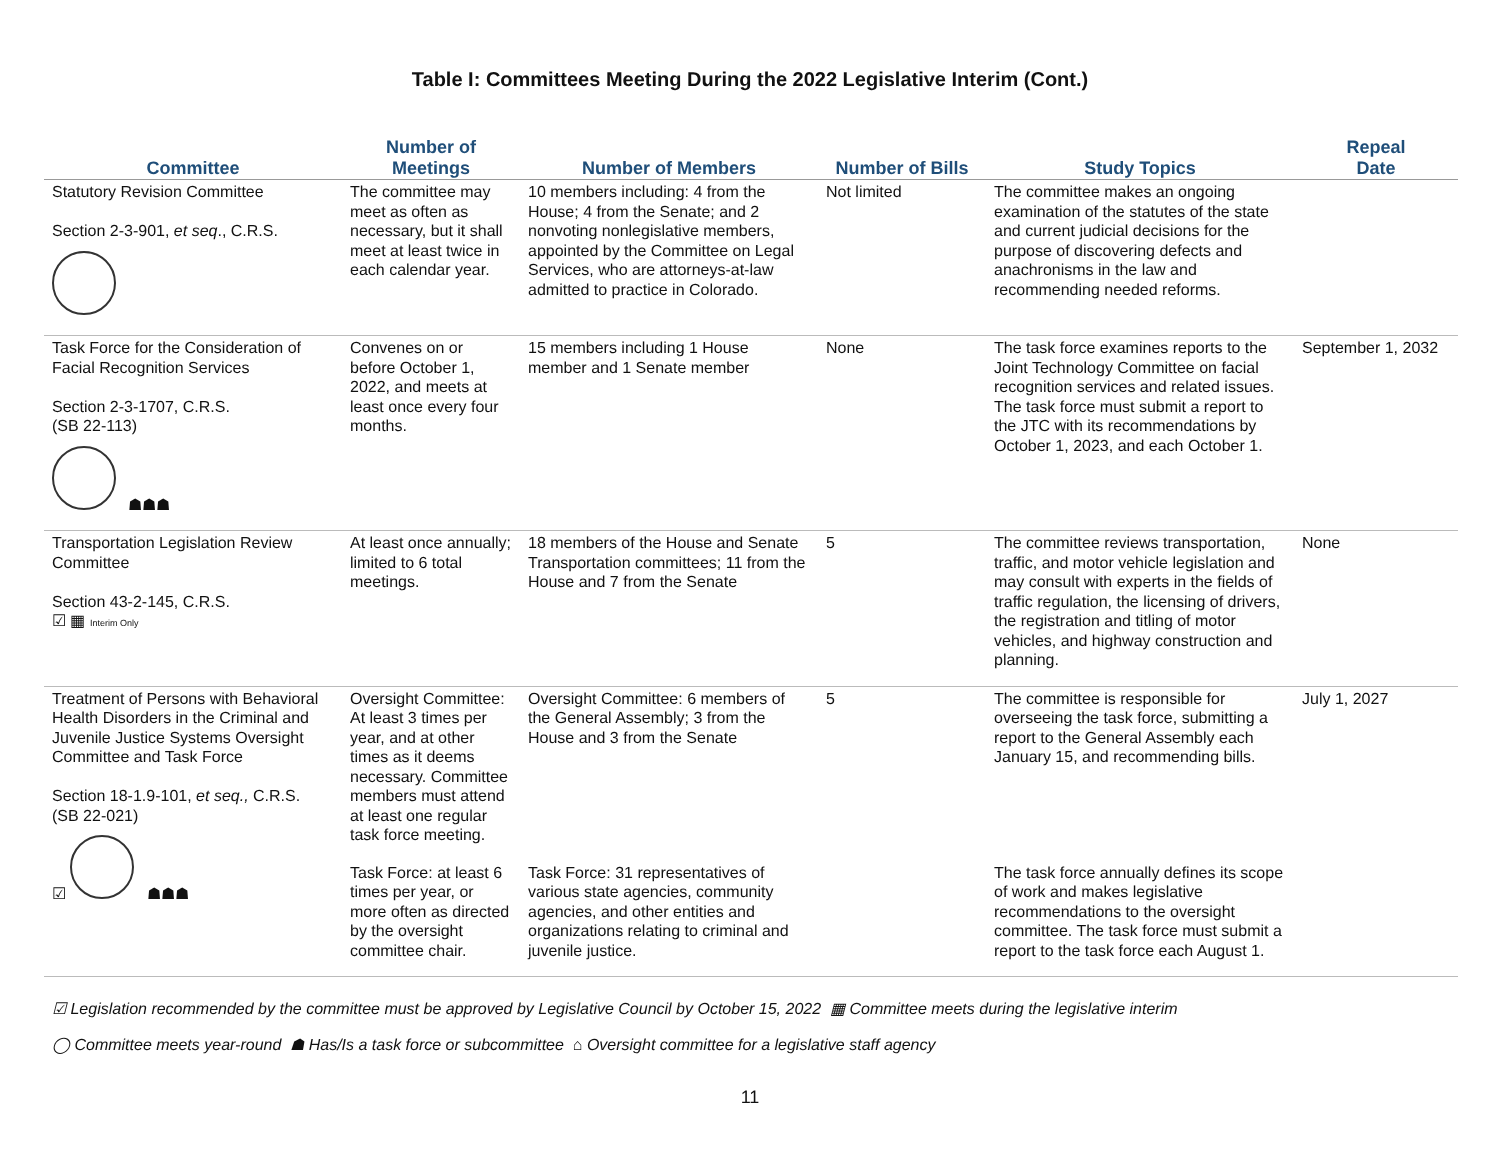Table I: Committees Meeting During the 2022 Legislative Interim (Cont.)
| Committee | Number of Meetings | Number of Members | Number of Bills | Study Topics | Repeal Date |
| --- | --- | --- | --- | --- | --- |
| Statutory Revision Committee Section 2-3-901, et seq ., C.R.S. | The committee may meet as often as necessary, but it shall meet at least twice in each calendar year. | 10 members including: 4 from the House; 4 from the Senate; and 2 nonvoting nonlegislative members, appointed by the Committee on Legal Services, who are attorneys-at-law admitted to practice in Colorado. | Not limited | The committee makes an ongoing examination of the statutes of the state and current judicial decisions for the purpose of discovering defects and anachronisms in the law and recommending needed reforms. | |
| Task Force for the Consideration of Facial Recognition Services Section 2-3-1707, C.R.S. (SB 22-113) ☗☗☗ | Convenes on or before October 1, 2022, and meets at least once every four months. | 15 members including 1 House member and 1 Senate member | None | The task force examines reports to the Joint Technology Committee on facial recognition services and related issues. The task force must submit a report to the JTC with its recommendations by October 1, 2023, and each October 1. | September 1, 2032 |
| Transportation Legislation Review Committee Section 43-2-145, C.R.S. ☑ ▦ Interim Only | At least once annually; limited to 6 total meetings. | 18 members of the House and Senate Transportation committees; 11 from the House and 7 from the Senate | 5 | The committee reviews transportation, traffic, and motor vehicle legislation and may consult with experts in the fields of traffic regulation, the licensing of drivers, the registration and titling of motor vehicles, and highway construction and planning. | None |
| Treatment of Persons with Behavioral Health Disorders in the Criminal and Juvenile Justice Systems Oversight Committee and Task Force Section 18-1.9-101, et seq., C.R.S. (SB 22-021) ☑ ☗☗☗ | Oversight Committee: At least 3 times per year, and at other times as it deems necessary. Committee members must attend at least one regular task force meeting. | Oversight Committee: 6 members of the General Assembly; 3 from the House and 3 from the Senate | 5 | The committee is responsible for overseeing the task force, submitting a report to the General Assembly each January 15, and recommending bills. | July 1, 2027 |
| | Task Force: at least 6 times per year, or more often as directed by the oversight committee chair. | Task Force: 31 representatives of various state agencies, community agencies, and other entities and organizations relating to criminal and juvenile justice. | | The task force annually defines its scope of work and makes legislative recommendations to the oversight committee. The task force must submit a report to the task force each August 1. | |
☑ Legislation recommended by the committee must be approved by Legislative Council by October 15, 2022 ▦ Committee meets during the legislative interim
◯ Committee meets year-round ☗ Has/Is a task force or subcommittee ⌂ Oversight committee for a legislative staff agency
11